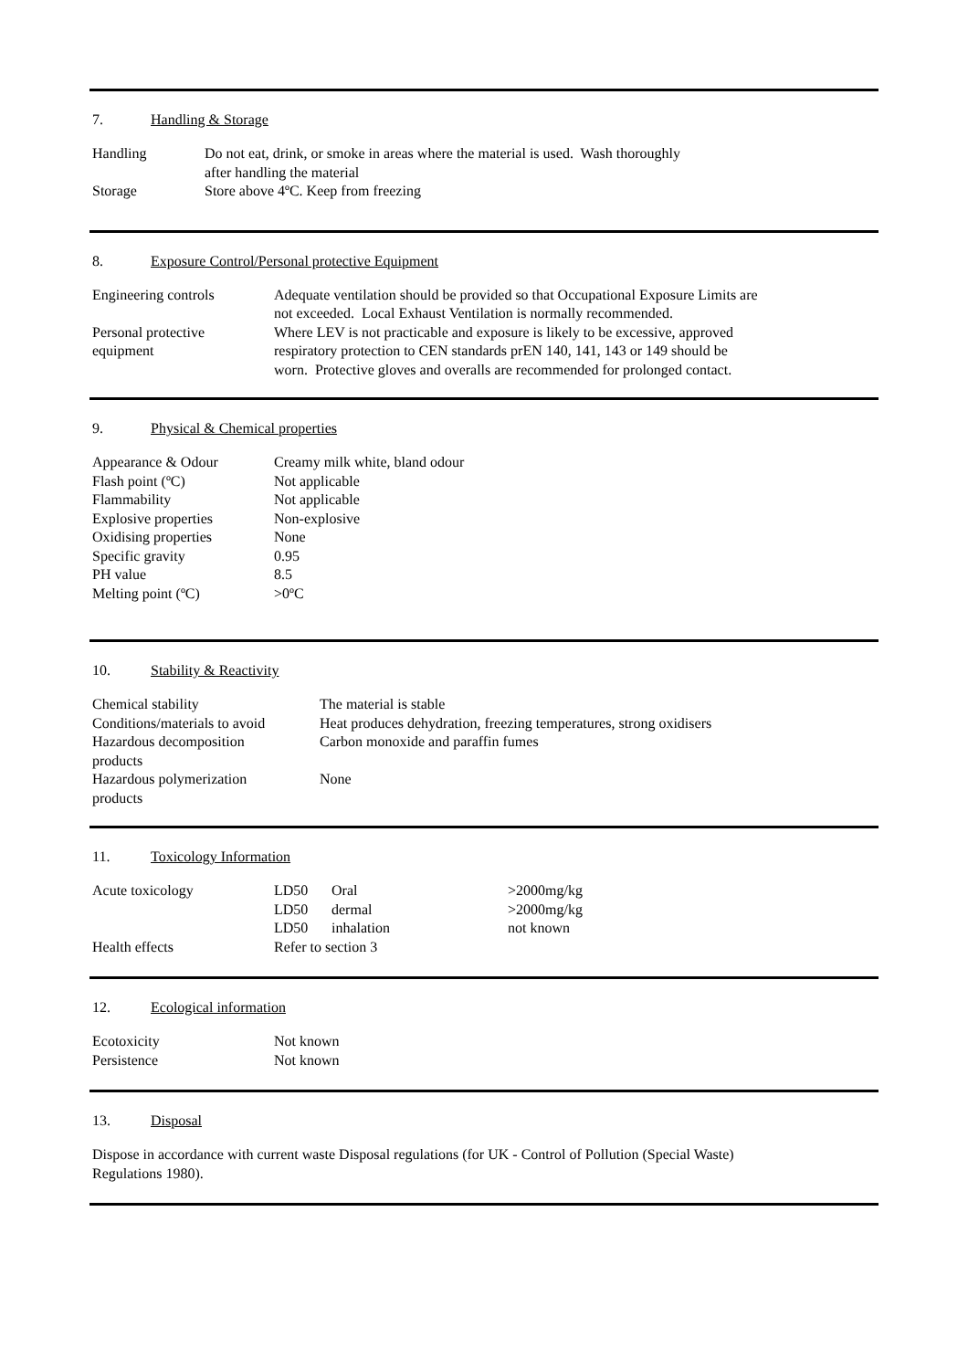7. Handling & Storage
| Handling | Do not eat, drink, or smoke in areas where the material is used. Wash thoroughly after handling the material |
| Storage | Store above 4ºC. Keep from freezing |
8. Exposure Control/Personal protective Equipment
| Engineering controls | Adequate ventilation should be provided so that Occupational Exposure Limits are not exceeded. Local Exhaust Ventilation is normally recommended. |
| Personal protective equipment | Where LEV is not practicable and exposure is likely to be excessive, approved respiratory protection to CEN standards prEN 140, 141, 143 or 149 should be worn. Protective gloves and overalls are recommended for prolonged contact. |
9. Physical & Chemical properties
| Appearance & Odour | Creamy milk white, bland odour |
| Flash point (ºC) | Not applicable |
| Flammability | Not applicable |
| Explosive properties | Non-explosive |
| Oxidising properties | None |
| Specific gravity | 0.95 |
| PH value | 8.5 |
| Melting point (ºC) | >0ºC |
10. Stability & Reactivity
| Chemical stability | The material is stable |
| Conditions/materials to avoid | Heat produces dehydration, freezing temperatures, strong oxidisers |
| Hazardous decomposition products | Carbon monoxide and paraffin fumes |
| Hazardous polymerization products | None |
11. Toxicology Information
| Acute toxicology | LD50 | Oral | >2000mg/kg |
| | LD50 | dermal | >2000mg/kg |
| | LD50 | inhalation | not known |
| Health effects | Refer to section 3 | | |
12. Ecological information
| Ecotoxicity | Not known |
| Persistence | Not known |
13. Disposal
Dispose in accordance with current waste Disposal regulations (for UK - Control of Pollution (Special Waste)
Regulations 1980).